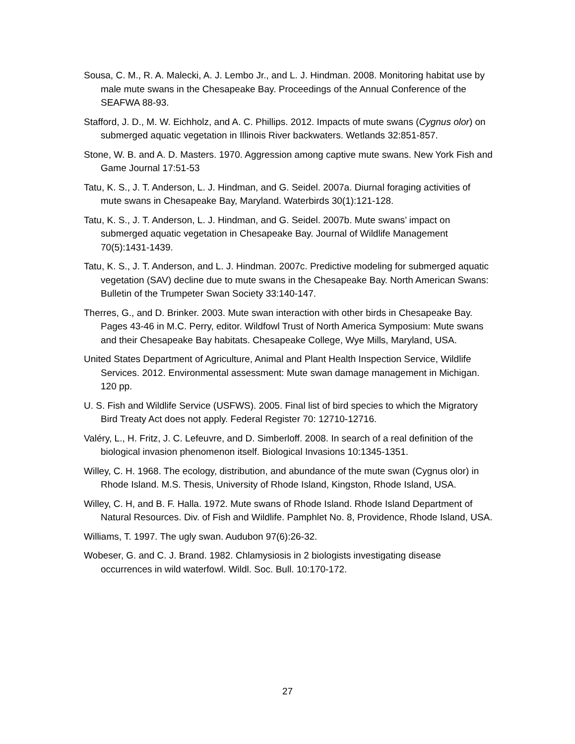Sousa, C. M., R. A. Malecki, A. J. Lembo Jr., and L. J. Hindman. 2008. Monitoring habitat use by male mute swans in the Chesapeake Bay. Proceedings of the Annual Conference of the SEAFWA 88-93.
Stafford, J. D., M. W. Eichholz, and A. C. Phillips. 2012. Impacts of mute swans (Cygnus olor) on submerged aquatic vegetation in Illinois River backwaters. Wetlands 32:851-857.
Stone, W. B. and A. D. Masters. 1970. Aggression among captive mute swans. New York Fish and Game Journal 17:51-53
Tatu, K. S., J. T. Anderson, L. J. Hindman, and G. Seidel. 2007a. Diurnal foraging activities of mute swans in Chesapeake Bay, Maryland. Waterbirds 30(1):121-128.
Tatu, K. S., J. T. Anderson, L. J. Hindman, and G. Seidel. 2007b. Mute swans’ impact on submerged aquatic vegetation in Chesapeake Bay. Journal of Wildlife Management 70(5):1431-1439.
Tatu, K. S., J. T. Anderson, and L. J. Hindman. 2007c. Predictive modeling for submerged aquatic vegetation (SAV) decline due to mute swans in the Chesapeake Bay. North American Swans: Bulletin of the Trumpeter Swan Society 33:140-147.
Therres, G., and D. Brinker. 2003. Mute swan interaction with other birds in Chesapeake Bay. Pages 43-46 in M.C. Perry, editor. Wildfowl Trust of North America Symposium: Mute swans and their Chesapeake Bay habitats. Chesapeake College, Wye Mills, Maryland, USA.
United States Department of Agriculture, Animal and Plant Health Inspection Service, Wildlife Services. 2012. Environmental assessment: Mute swan damage management in Michigan. 120 pp.
U. S. Fish and Wildlife Service (USFWS). 2005. Final list of bird species to which the Migratory Bird Treaty Act does not apply. Federal Register 70: 12710-12716.
Valéry, L., H. Fritz, J. C. Lefeuvre, and D. Simberloff. 2008. In search of a real definition of the biological invasion phenomenon itself. Biological Invasions 10:1345-1351.
Willey, C. H. 1968. The ecology, distribution, and abundance of the mute swan (Cygnus olor) in Rhode Island. M.S. Thesis, University of Rhode Island, Kingston, Rhode Island, USA.
Willey, C. H, and B. F. Halla. 1972. Mute swans of Rhode Island. Rhode Island Department of Natural Resources. Div. of Fish and Wildlife. Pamphlet No. 8, Providence, Rhode Island, USA.
Williams, T. 1997. The ugly swan. Audubon 97(6):26-32.
Wobeser, G. and C. J. Brand. 1982. Chlamysiosis in 2 biologists investigating disease occurrences in wild waterfowl. Wildl. Soc. Bull. 10:170-172.
27